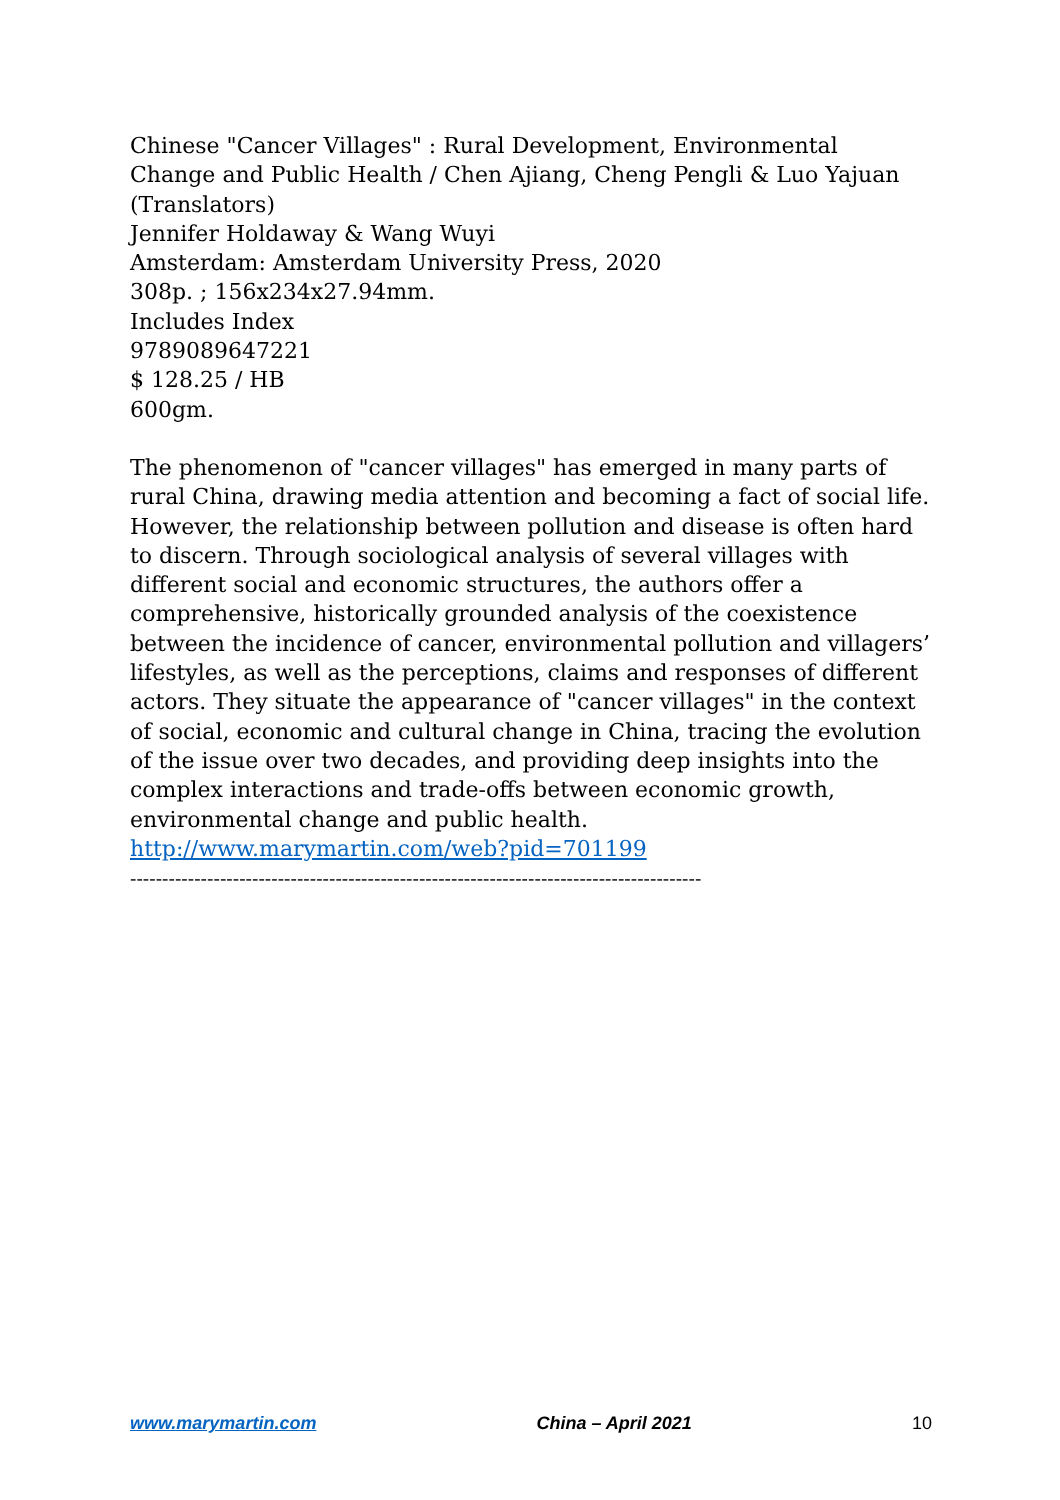Chinese "Cancer Villages" : Rural Development, Environmental Change and Public Health / Chen Ajiang, Cheng Pengli & Luo Yajuan (Translators)
Jennifer Holdaway & Wang Wuyi
Amsterdam: Amsterdam University Press, 2020
308p. ; 156x234x27.94mm.
Includes Index
9789089647221
$ 128.25 / HB
600gm.
The phenomenon of "cancer villages" has emerged in many parts of rural China, drawing media attention and becoming a fact of social life. However, the relationship between pollution and disease is often hard to discern. Through sociological analysis of several villages with different social and economic structures, the authors offer a comprehensive, historically grounded analysis of the coexistence between the incidence of cancer, environmental pollution and villagers’ lifestyles, as well as the perceptions, claims and responses of different actors. They situate the appearance of "cancer villages" in the context of social, economic and cultural change in China, tracing the evolution of the issue over two decades, and providing deep insights into the complex interactions and trade-offs between economic growth, environmental change and public health.
http://www.marymartin.com/web?pid=701199
-----------------------------------------------------------------------------------------
www.marymartin.com China – April 2021 10